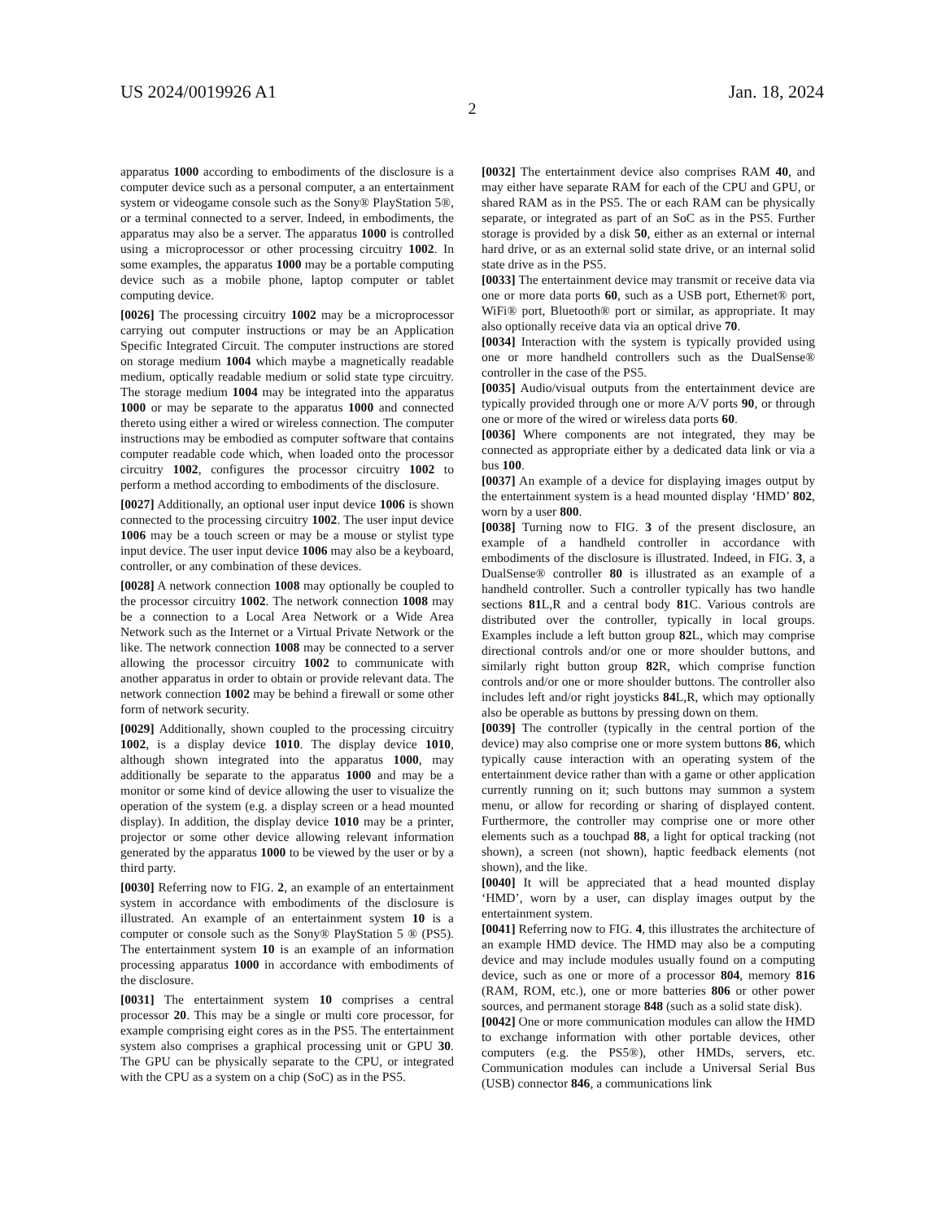US 2024/0019926 A1 Jan. 18, 2024
2
apparatus 1000 according to embodiments of the disclosure is a computer device such as a personal computer, a an entertainment system or videogame console such as the Sony® PlayStation 5®, or a terminal connected to a server. Indeed, in embodiments, the apparatus may also be a server. The apparatus 1000 is controlled using a microprocessor or other processing circuitry 1002. In some examples, the apparatus 1000 may be a portable computing device such as a mobile phone, laptop computer or tablet computing device.
[0026] The processing circuitry 1002 may be a microprocessor carrying out computer instructions or may be an Application Specific Integrated Circuit. The computer instructions are stored on storage medium 1004 which maybe a magnetically readable medium, optically readable medium or solid state type circuitry. The storage medium 1004 may be integrated into the apparatus 1000 or may be separate to the apparatus 1000 and connected thereto using either a wired or wireless connection. The computer instructions may be embodied as computer software that contains computer readable code which, when loaded onto the processor circuitry 1002, configures the processor circuitry 1002 to perform a method according to embodiments of the disclosure.
[0027] Additionally, an optional user input device 1006 is shown connected to the processing circuitry 1002. The user input device 1006 may be a touch screen or may be a mouse or stylist type input device. The user input device 1006 may also be a keyboard, controller, or any combination of these devices.
[0028] A network connection 1008 may optionally be coupled to the processor circuitry 1002. The network connection 1008 may be a connection to a Local Area Network or a Wide Area Network such as the Internet or a Virtual Private Network or the like. The network connection 1008 may be connected to a server allowing the processor circuitry 1002 to communicate with another apparatus in order to obtain or provide relevant data. The network connection 1002 may be behind a firewall or some other form of network security.
[0029] Additionally, shown coupled to the processing circuitry 1002, is a display device 1010. The display device 1010, although shown integrated into the apparatus 1000, may additionally be separate to the apparatus 1000 and may be a monitor or some kind of device allowing the user to visualize the operation of the system (e.g. a display screen or a head mounted display). In addition, the display device 1010 may be a printer, projector or some other device allowing relevant information generated by the apparatus 1000 to be viewed by the user or by a third party.
[0030] Referring now to FIG. 2, an example of an entertainment system in accordance with embodiments of the disclosure is illustrated. An example of an entertainment system 10 is a computer or console such as the Sony® PlayStation 5 ® (PS5). The entertainment system 10 is an example of an information processing apparatus 1000 in accordance with embodiments of the disclosure.
[0031] The entertainment system 10 comprises a central processor 20. This may be a single or multi core processor, for example comprising eight cores as in the PS5. The entertainment system also comprises a graphical processing unit or GPU 30. The GPU can be physically separate to the CPU, or integrated with the CPU as a system on a chip (SoC) as in the PS5.
[0032] The entertainment device also comprises RAM 40, and may either have separate RAM for each of the CPU and GPU, or shared RAM as in the PS5. The or each RAM can be physically separate, or integrated as part of an SoC as in the PS5. Further storage is provided by a disk 50, either as an external or internal hard drive, or as an external solid state drive, or an internal solid state drive as in the PS5.
[0033] The entertainment device may transmit or receive data via one or more data ports 60, such as a USB port, Ethernet® port, WiFi® port, Bluetooth® port or similar, as appropriate. It may also optionally receive data via an optical drive 70.
[0034] Interaction with the system is typically provided using one or more handheld controllers such as the DualSense® controller in the case of the PS5.
[0035] Audio/visual outputs from the entertainment device are typically provided through one or more A/V ports 90, or through one or more of the wired or wireless data ports 60.
[0036] Where components are not integrated, they may be connected as appropriate either by a dedicated data link or via a bus 100.
[0037] An example of a device for displaying images output by the entertainment system is a head mounted display ‘HMD’ 802, worn by a user 800.
[0038] Turning now to FIG. 3 of the present disclosure, an example of a handheld controller in accordance with embodiments of the disclosure is illustrated. Indeed, in FIG. 3, a DualSense® controller 80 is illustrated as an example of a handheld controller. Such a controller typically has two handle sections 81 L,R and a central body 81 C. Various controls are distributed over the controller, typically in local groups. Examples include a left button group 82 L, which may comprise directional controls and/or one or more shoulder buttons, and similarly right button group 82 R, which comprise function controls and/or one or more shoulder buttons. The controller also includes left and/or right joysticks 84 L,R, which may optionally also be operable as buttons by pressing down on them.
[0039] The controller (typically in the central portion of the device) may also comprise one or more system buttons 86, which typically cause interaction with an operating system of the entertainment device rather than with a game or other application currently running on it; such buttons may summon a system menu, or allow for recording or sharing of displayed content. Furthermore, the controller may comprise one or more other elements such as a touchpad 88, a light for optical tracking (not shown), a screen (not shown), haptic feedback elements (not shown), and the like.
[0040] It will be appreciated that a head mounted display ‘HMD’, worn by a user, can display images output by the entertainment system.
[0041] Referring now to FIG. 4, this illustrates the architecture of an example HMD device. The HMD may also be a computing device and may include modules usually found on a computing device, such as one or more of a processor 804, memory 816 (RAM, ROM, etc.), one or more batteries 806 or other power sources, and permanent storage 848 (such as a solid state disk).
[0042] One or more communication modules can allow the HMD to exchange information with other portable devices, other computers (e.g. the PS5®), other HMDs, servers, etc. Communication modules can include a Universal Serial Bus (USB) connector 846, a communications link